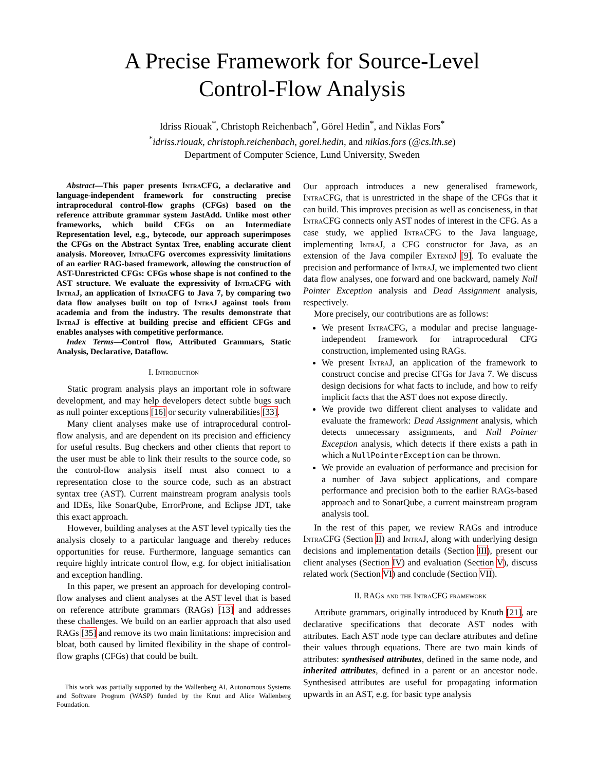A Precise Framework for Source-Level
Control-Flow Analysis
Idriss Riouak<sup>*</sup>, Christoph Reichenbach<sup>*</sup>, Görel Hedin<sup>*</sup>, and Niklas Fors<sup>*</sup>
<sup>*</sup> idriss.riouak, christoph.reichenbach, gorel.hedin, and niklas.fors (@cs.lth.se)
Department of Computer Science, Lund University, Sweden
Abstract—This paper presents Intra CFG, a declarative and language-independent framework for constructing precise intraprocedural control-flow graphs (CFGs) based on the reference attribute grammar system JastAdd. Unlike most other frameworks, which build CFGs on an Intermediate Representation level, e.g., bytecode, our approach superimposes the CFGs on the Abstract Syntax Tree, enabling accurate client analysis. Moreover, Intra CFG overcomes expressivity limitations of an earlier RAG-based framework, allowing the construction of AST-Unrestricted CFGs: CFGs whose shape is not confined to the AST structure. We evaluate the expressivity of Intra CFG with Intra J, an application of Intra CFG to Java 7, by comparing two data flow analyses built on top of Intra J against tools from academia and from the industry. The results demonstrate that Intra J is effective at building precise and efficient CFGs and enables analyses with competitive performance.
Index Terms—Control flow, Attributed Grammars, Static Analysis, Declarative, Dataflow.
I. Introduction
Static program analysis plays an important role in software development, and may help developers detect subtle bugs such as null pointer exceptions [16] or security vulnerabilities [33].
Many client analyses make use of intraprocedural control-flow analysis, and are dependent on its precision and efficiency for useful results. Bug checkers and other clients that report to the user must be able to link their results to the source code, so the control-flow analysis itself must also connect to a representation close to the source code, such as an abstract syntax tree (AST). Current mainstream program analysis tools and IDEs, like SonarQube, ErrorProne, and Eclipse JDT, take this exact approach.
However, building analyses at the AST level typically ties the analysis closely to a particular language and thereby reduces opportunities for reuse. Furthermore, language semantics can require highly intricate control flow, e.g. for object initialisation and exception handling.
In this paper, we present an approach for developing control-flow analyses and client analyses at the AST level that is based on reference attribute grammars (RAGs) [13] and addresses these challenges. We build on an earlier approach that also used RAGs [35] and remove its two main limitations: imprecision and bloat, both caused by limited flexibility in the shape of control-flow graphs (CFGs) that could be built.
This work was partially supported by the Wallenberg AI, Autonomous Systems and Software Program (WASP) funded by the Knut and Alice Wallenberg Foundation.
Our approach introduces a new generalised framework, Intra CFG, that is unrestricted in the shape of the CFGs that it can build. This improves precision as well as conciseness, in that Intra CFG connects only AST nodes of interest in the CFG. As a case study, we applied Intra CFG to the Java language, implementing Intra J, a CFG constructor for Java, as an extension of the Java compiler Extend J [9]. To evaluate the precision and performance of Intra J, we implemented two client data flow analyses, one forward and one backward, namely Null Pointer Exception analysis and Dead Assignment analysis, respectively.
More precisely, our contributions are as follows:
We present Intra CFG, a modular and precise language-independent framework for intraprocedural CFG construction, implemented using RAGs.
We present Intra J, an application of the framework to construct concise and precise CFGs for Java 7. We discuss design decisions for what facts to include, and how to reify implicit facts that the AST does not expose directly.
We provide two different client analyses to validate and evaluate the framework: Dead Assignment analysis, which detects unnecessary assignments, and Null Pointer Exception analysis, which detects if there exists a path in which a NullPointerException can be thrown.
We provide an evaluation of performance and precision for a number of Java subject applications, and compare performance and precision both to the earlier RAGs-based approach and to SonarQube, a current mainstream program analysis tool.
In the rest of this paper, we review RAGs and introduce Intra CFG (Section II) and Intra J, along with underlying design decisions and implementation details (Section III), present our client analyses (Section IV) and evaluation (Section V), discuss related work (Section VI) and conclude (Section VII).
II. RAGs and the Intra CFG framework
Attribute grammars, originally introduced by Knuth [21], are declarative specifications that decorate AST nodes with attributes. Each AST node type can declare attributes and define their values through equations. There are two main kinds of attributes: synthesised attributes, defined in the same node, and inherited attributes, defined in a parent or an ancestor node. Synthesised attributes are useful for propagating information upwards in an AST, e.g. for basic type analysis